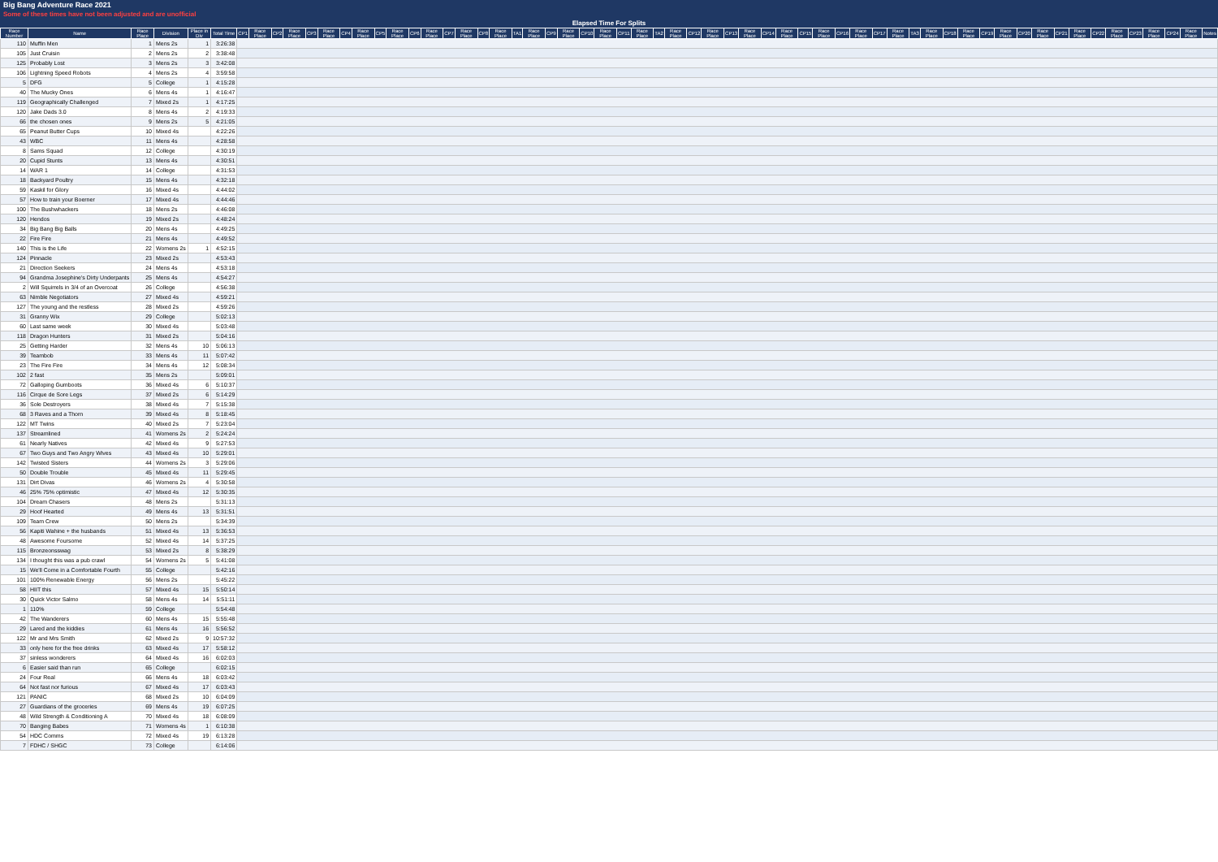Big Bang Adventure Race 2021
Some of these times have not been adjusted and are unofficial
Elapsed Time For Splits
| Race Number | Name | Race Place | Division | Place in Div | Total Time | CP1 | Race Place | CP2 | Race Place | CP3 | Race Place | CP4 | Race Place | CP5 | Race Place | CP6 | Race Place | CP7 | Race Place | CP8 | Race Place | TA1 | Race Place | CP9 | Race Place | CP10 | Race Place | CP11 | Race Place | TA2 | Race Place | CP12 | Race Place | CP13 | Race Place | CP14 | Race Place | CP15 | Race Place | CP16 | Race Place | CP17 | Race Place | TA3 | Race Place | CP18 | Race Place | CP19 | Race Place | CP20 | Race Place | CP21 | Race Place | CP22 | Race Place | CP23 | Race Place | CP24 | Race Place | Notes |
| --- | --- | --- | --- | --- | --- | --- | --- | --- | --- | --- | --- | --- | --- | --- | --- | --- | --- | --- | --- | --- | --- | --- | --- | --- | --- | --- | --- | --- | --- | --- | --- | --- | --- | --- | --- | --- | --- | --- | --- | --- | --- | --- | --- | --- | --- | --- | --- | --- | --- | --- | --- | --- | --- | --- | --- | --- | --- | --- | --- | --- |
| 110 | Muffin Men | 1 | Mens 2s | 1 | 3:26:38 | | | | | | | | | | | | | | | | | | | | | | | | | | | | | | | | | | | | | | | | | | | | | | | | | | | | | | | |
| 105 | Just Cruisin | 2 | Mens 2s | 2 | 3:38:48 | | | | | | | | | | | | | | | | | | | | | | | | | | | | | | | | | | | | | | | | | | | | | | | | | | | | | | | |
| 125 | Probably Lost | 3 | Mens 2s | 3 | 3:42:08 | | | | | | | | | | | | | | | | | | | | | | | | | | | | | | | | | | | | | | | | | | | | | | | | | | | | | | | |
| 106 | Lightning Speed Robots | 4 | Mens 2s | 4 | 3:59:58 | | | | | | | | | | | | | | | | | | | | | | | | | | | | | | | | | | | | | | | | | | | | | | | | | | | | | | | |
| 5 | DFG | 5 | College | 1 | 4:15:28 | | | | | | | | | | | | | | | | | | | | | | | | | | | | | | | | | | | | | | | | | | | | | | | | | | | | | | | |
| 40 | The Mucky Ones | 6 | Mens 4s | 1 | 4:16:47 | | | | | | | | | | | | | | | | | | | | | | | | | | | | | | | | | | | | | | | | | | | | | | | | | | | | | | | |
| 119 | Geographically Challenged | 7 | Mixed 2s | 1 | 4:17:25 | | | | | | | | | | | | | | | | | | | | | | | | | | | | | | | | | | | | | | | | | | | | | | | | | | | | | | | |
| 120 | Jake Dads 3.0 | 8 | Mens 4s | 2 | 4:19:33 | | | | | | | | | | | | | | | | | | | | | | | | | | | | | | | | | | | | | | | | | | | | | | | | | | | | | | | |
| 66 | the chosen ones | 9 | Mens 2s | 5 | 4:21:05 | | | | | | | | | | | | | | | | | | | | | | | | | | | | | | | | | | | | | | | | | | | | | | | | | | | | | | | |
| 65 | Peanut Butter Cups | 10 | Mixed 4s | | 4:22:26 | | | | | | | | | | | | | | | | | | | | | | | | | | | | | | | | | | | | | | | | | | | | | | | | | | | | | | | |
| 43 | WBC | 11 | Mens 4s | | 4:28:58 | | | | | | | | | | | | | | | | | | | | | | | | | | | | | | | | | | | | | | | | | | | | | | | | | | | | | | | |
| 8 | Sams Squad | 12 | College | | 4:30:19 | | | | | | | | | | | | | | | | | | | | | | | | | | | | | | | | | | | | | | | | | | | | | | | | | | | | | | | |
| 20 | Cupid Stunts | 13 | Mens 4s | | 4:30:51 | | | | | | | | | | | | | | | | | | | | | | | | | | | | | | | | | | | | | | | | | | | | | | | | | | | | | | | |
| 14 | WAR 1 | 14 | College | | 4:31:53 | | | | | | | | | | | | | | | | | | | | | | | | | | | | | | | | | | | | | | | | | | | | | | | | | | | | | | | |
| 18 | Backyard Poultry | 15 | Mens 4s | | 4:32:18 | | | | | | | | | | | | | | | | | | | | | | | | | | | | | | | | | | | | | | | | | | | | | | | | | | | | | | | |
| 59 | Kaskil for Glory | 16 | Mixed 4s | | 4:44:02 | | | | | | | | | | | | | | | | | | | | | | | | | | | | | | | | | | | | | | | | | | | | | | | | | | | | | | | |
| 57 | How to train your Boerner | 17 | Mixed 4s | | 4:44:46 | | | | | | | | | | | | | | | | | | | | | | | | | | | | | | | | | | | | | | | | | | | | | | | | | | | | | | | |
| 100 | The Bushwhackers | 18 | Mens 2s | | 4:46:08 | | | | | | | | | | | | | | | | | | | | | | | | | | | | | | | | | | | | | | | | | | | | | | | | | | | | | | | |
| 120 | Hendos | 19 | Mixed 2s | | 4:48:24 | | | | | | | | | | | | | | | | | | | | | | | | | | | | | | | | | | | | | | | | | | | | | | | | | | | | | | | |
| 34 | Big Bang Big Balls | 20 | Mens 4s | | 4:49:25 | | | | | | | | | | | | | | | | | | | | | | | | | | | | | | | | | | | | | | | | | | | | | | | | | | | | | | | |
| 22 | Fire Fire | 21 | Mens 4s | | 4:49:52 | | | | | | | | | | | | | | | | | | | | | | | | | | | | | | | | | | | | | | | | | | | | | | | | | | | | | | | |
| 140 | This is the Life | 22 | Womens 2s | 1 | 4:52:15 | | | | | | | | | | | | | | | | | | | | | | | | | | | | | | | | | | | | | | | | | | | | | | | | | | | | | | | |
| 124 | Pinnacle | 23 | Mixed 2s | | 4:53:43 | | | | | | | | | | | | | | | | | | | | | | | | | | | | | | | | | | | | | | | | | | | | | | | | | | | | | | | |
| 21 | Direction Seekers | 24 | Mens 4s | | 4:53:18 | | | | | | | | | | | | | | | | | | | | | | | | | | | | | | | | | | | | | | | | | | | | | | | | | | | | | | | |
| 94 | Grandma Josephine's Dirty Underpants | 25 | Mens 4s | | 4:54:27 | | | | | | | | | | | | | | | | | | | | | | | | | | | | | | | | | | | | | | | | | | | | | | | | | | | | | | | |
| 2 | Will Squirrels in 3/4 of an Overcoat | 26 | College | | 4:56:38 | | | | | | | | | | | | | | | | | | | | | | | | | | | | | | | | | | | | | | | | | | | | | | | | | | | | | | | |
| 63 | Nimble Negotiators | 27 | Mixed 4s | | 4:59:21 | | | | | | | | | | | | | | | | | | | | | | | | | | | | | | | | | | | | | | | | | | | | | | | | | | | | | | | |
| 127 | The young and the restless | 28 | Mixed 2s | | 4:59:26 | | | | | | | | | | | | | | | | | | | | | | | | | | | | | | | | | | | | | | | | | | | | | | | | | | | | | | | |
| 31 | Granny Wix | 29 | College | | 5:02:13 | | | | | | | | | | | | | | | | | | | | | | | | | | | | | | | | | | | | | | | | | | | | | | | | | | | | | | | |
| 60 | Last same week | 30 | Mixed 4s | | 5:03:48 | | | | | | | | | | | | | | | | | | | | | | | | | | | | | | | | | | | | | | | | | | | | | | | | | | | | | | | |
| 118 | Dragon Hunters | 31 | Mixed 2s | | 5:04:16 | | | | | | | | | | | | | | | | | | | | | | | | | | | | | | | | | | | | | | | | | | | | | | | | | | | | | | | |
| 25 | Getting Harder | 32 | Mens 4s | 10 | 5:06:13 | | | | | | | | | | | | | | | | | | | | | | | | | | | | | | | | | | | | | | | | | | | | | | | | | | | | | | | |
| 39 | Teambob | 33 | Mens 4s | 11 | 5:07:42 | | | | | | | | | | | | | | | | | | | | | | | | | | | | | | | | | | | | | | | | | | | | | | | | | | | | | | | |
| 23 | The Fire Fire | 34 | Mens 4s | 12 | 5:08:34 | | | | | | | | | | | | | | | | | | | | | | | | | | | | | | | | | | | | | | | | | | | | | | | | | | | | | | | |
| 102 | 2 fast | 35 | Mens 2s | | 5:09:01 | | | | | | | | | | | | | | | | | | | | | | | | | | | | | | | | | | | | | | | | | | | | | | | | | | | | | | | |
| 72 | Galloping Gumboots | 36 | Mixed 4s | 6 | 5:10:37 | | | | | | | | | | | | | | | | | | | | | | | | | | | | | | | | | | | | | | | | | | | | | | | | | | | | | | | |
| 116 | Cirque de Sore Legs | 37 | Mixed 2s | 6 | 5:14:29 | | | | | | | | | | | | | | | | | | | | | | | | | | | | | | | | | | | | | | | | | | | | | | | | | | | | | | | |
| 36 | Sole Destroyers | 38 | Mixed 4s | 7 | 5:15:38 | | | | | | | | | | | | | | | | | | | | | | | | | | | | | | | | | | | | | | | | | | | | | | | | | | | | | | | |
| 68 | 3 Raves and a Thorn | 39 | Mixed 4s | 8 | 5:18:45 | | | | | | | | | | | | | | | | | | | | | | | | | | | | | | | | | | | | | | | | | | | | | | | | | | | | | | | |
| 122 | MT Twins | 40 | Mixed 2s | 7 | 5:23:04 | | | | | | | | | | | | | | | | | | | | | | | | | | | | | | | | | | | | | | | | | | | | | | | | | | | | | | | |
| 137 | Streamlined | 41 | Womens 2s | 2 | 5:24:24 | | | | | | | | | | | | | | | | | | | | | | | | | | | | | | | | | | | | | | | | | | | | | | | | | | | | | | | |
| 61 | Nearly Natives | 42 | Mixed 4s | 9 | 5:27:53 | | | | | | | | | | | | | | | | | | | | | | | | | | | | | | | | | | | | | | | | | | | | | | | | | | | | | | | |
| 67 | Two Guys and Two Angry Wives | 43 | Mixed 4s | 10 | 5:29:01 | | | | | | | | | | | | | | | | | | | | | | | | | | | | | | | | | | | | | | | | | | | | | | | | | | | | | | | |
| 142 | Twisted Sisters | 44 | Womens 2s | 3 | 5:29:06 | | | | | | | | | | | | | | | | | | | | | | | | | | | | | | | | | | | | | | | | | | | | | | | | | | | | | | | |
| 50 | Double Trouble | 45 | Mixed 4s | 11 | 5:29:45 | | | | | | | | | | | | | | | | | | | | | | | | | | | | | | | | | | | | | | | | | | | | | | | | | | | | | | | |
| 131 | Dirt Divas | 46 | Womens 2s | 4 | 5:30:58 | | | | | | | | | | | | | | | | | | | | | | | | | | | | | | | | | | | | | | | | | | | | | | | | | | | | | | | |
| 46 | 25% 75% optimistic | 47 | Mixed 4s | 12 | 5:30:35 | | | | | | | | | | | | | | | | | | | | | | | | | | | | | | | | | | | | | | | | | | | | | | | | | | | | | | | |
| 104 | Dream Chasers | 48 | Mens 2s | | 5:31:13 | | | | | | | | | | | | | | | | | | | | | | | | | | | | | | | | | | | | | | | | | | | | | | | | | | | | | | | |
| 29 | Hoof Hearted | 49 | Mens 4s | 13 | 5:31:51 | | | | | | | | | | | | | | | | | | | | | | | | | | | | | | | | | | | | | | | | | | | | | | | | | | | | | | | |
| 109 | Team Crew | 50 | Mens 2s | | 5:34:39 | | | | | | | | | | | | | | | | | | | | | | | | | | | | | | | | | | | | | | | | | | | | | | | | | | | | | | | |
| 56 | Kapiti Wahine + the husbands | 51 | Mixed 4s | 13 | 5:36:53 | | | | | | | | | | | | | | | | | | | | | | | | | | | | | | | | | | | | | | | | | | | | | | | | | | | | | | | |
| 48 | Awesome Foursome | 52 | Mixed 4s | 14 | 5:37:25 | | | | | | | | | | | | | | | | | | | | | | | | | | | | | | | | | | | | | | | | | | | | | | | | | | | | | | | |
| 115 | Bronzeonsswag | 53 | Mixed 2s | 8 | 5:38:29 | | | | | | | | | | | | | | | | | | | | | | | | | | | | | | | | | | | | | | | | | | | | | | | | | | | | | | | |
| 134 | I thought this was a pub crawl | 54 | Womens 2s | 5 | 5:41:08 | | | | | | | | | | | | | | | | | | | | | | | | | | | | | | | | | | | | | | | | | | | | | | | | | | | | | | | |
| 15 | We'll Come in a Comfortable Fourth | 55 | College | | 5:42:16 | | | | | | | | | | | | | | | | | | | | | | | | | | | | | | | | | | | | | | | | | | | | | | | | | | | | | | | |
| 101 | 100% Renewable Energy | 56 | Mens 2s | | 5:45:22 | | | | | | | | | | | | | | | | | | | | | | | | | | | | | | | | | | | | | | | | | | | | | | | | | | | | | | | |
| 58 | HIIT this | 57 | Mixed 4s | 15 | 5:50:14 | | | | | | | | | | | | | | | | | | | | | | | | | | | | | | | | | | | | | | | | | | | | | | | | | | | | | | | |
| 30 | Quick Victor Salmo | 58 | Mens 4s | 14 | 5:51:11 | | | | | | | | | | | | | | | | | | | | | | | | | | | | | | | | | | | | | | | | | | | | | | | | | | | | | | | |
| 1 | 110% | 59 | College | | 5:54:48 | | | | | | | | | | | | | | | | | | | | | | | | | | | | | | | | | | | | | | | | | | | | | | | | | | | | | | | |
| 42 | The Wanderers | 60 | Mens 4s | 15 | 5:55:48 | | | | | | | | | | | | | | | | | | | | | | | | | | | | | | | | | | | | | | | | | | | | | | | | | | | | | | | |
| 29 | Lared and the kiddies | 61 | Mens 4s | 16 | 5:56:52 | | | | | | | | | | | | | | | | | | | | | | | | | | | | | | | | | | | | | | | | | | | | | | | | | | | | | | | |
| 122 | Mr and Mrs Smith | 62 | Mixed 2s | 9 | 10:57:32 | | | | | | | | | | | | | | | | | | | | | | | | | | | | | | | | | | | | | | | | | | | | | | | | | | | | | | | |
| 33 | only here for the free drinks | 63 | Mixed 4s | 17 | 5:58:12 | | | | | | | | | | | | | | | | | | | | | | | | | | | | | | | | | | | | | | | | | | | | | | | | | | | | | | | |
| 37 | sinless wonderers | 64 | Mixed 4s | 16 | 6:02:03 | | | | | | | | | | | | | | | | | | | | | | | | | | | | | | | | | | | | | | | | | | | | | | | | | | | | | | | |
| 6 | Easier said than run | 65 | College | | 6:02:15 | | | | | | | | | | | | | | | | | | | | | | | | | | | | | | | | | | | | | | | | | | | | | | | | | | | | | | | |
| 24 | Four Real | 66 | Mens 4s | 18 | 6:03:42 | | | | | | | | | | | | | | | | | | | | | | | | | | | | | | | | | | | | | | | | | | | | | | | | | | | | | | | |
| 64 | Not fast nor furious | 67 | Mixed 4s | 17 | 6:03:43 | | | | | | | | | | | | | | | | | | | | | | | | | | | | | | | | | | | | | | | | | | | | | | | | | | | | | | | |
| 121 | PANIC | 68 | Mixed 2s | 10 | 6:04:09 | | | | | | | | | | | | | | | | | | | | | | | | | | | | | | | | | | | | | | | | | | | | | | | | | | | | | | | |
| 27 | Guardians of the groceries | 69 | Mens 4s | 19 | 6:07:25 | | | | | | | | | | | | | | | | | | | | | | | | | | | | | | | | | | | | | | | | | | | | | | | | | | | | | | | |
| 48 | Wild Strength & Conditioning A | 70 | Mixed 4s | 18 | 6:08:09 | | | | | | | | | | | | | | | | | | | | | | | | | | | | | | | | | | | | | | | | | | | | | | | | | | | | | | | |
| 70 | Banging Babes | 71 | Womens 4s | 1 | 6:10:38 | | | | | | | | | | | | | | | | | | | | | | | | | | | | | | | | | | | | | | | | | | | | | | | | | | | | | | | |
| 54 | HDC Comms | 72 | Mixed 4s | 19 | 6:13:28 | | | | | | | | | | | | | | | | | | | | | | | | | | | | | | | | | | | | | | | | | | | | | | | | | | | | | | | |
| 7 | FDHC / SHGC | 73 | College | | 6:14:06 | | | | | | | | | | | | | | | | | | | | | | | | | | | | | | | | | | | | | | | | | | | | | | | | | | | | | | | |